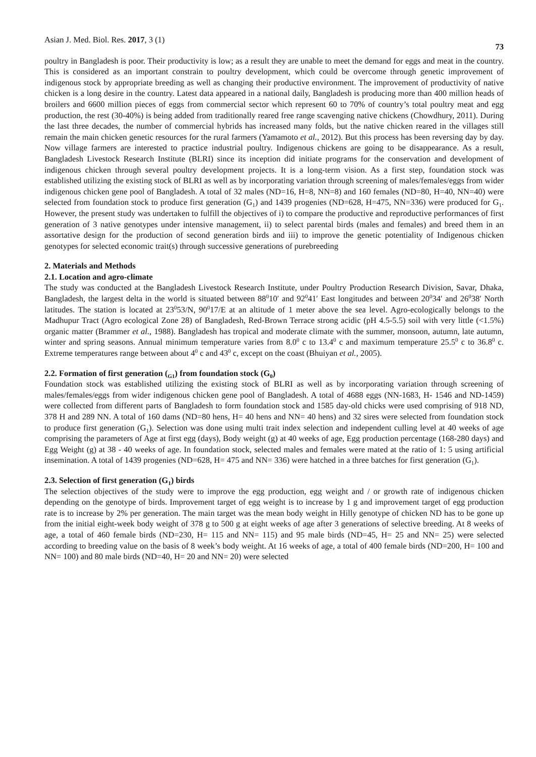Asian J. Med. Biol. Res. 2017, 3 (1) 73
poultry in Bangladesh is poor. Their productivity is low; as a result they are unable to meet the demand for eggs and meat in the country. This is considered as an important constrain to poultry development, which could be overcome through genetic improvement of indigenous stock by appropriate breeding as well as changing their productive environment. The improvement of productivity of native chicken is a long desire in the country. Latest data appeared in a national daily, Bangladesh is producing more than 400 million heads of broilers and 6600 million pieces of eggs from commercial sector which represent 60 to 70% of country’s total poultry meat and egg production, the rest (30-40%) is being added from traditionally reared free range scavenging native chickens (Chowdhury, 2011). During the last three decades, the number of commercial hybrids has increased many folds, but the native chicken reared in the villages still remain the main chicken genetic resources for the rural farmers (Yamamoto et al., 2012). But this process has been reversing day by day. Now village farmers are interested to practice industrial poultry. Indigenous chickens are going to be disappearance. As a result, Bangladesh Livestock Research Institute (BLRI) since its inception did initiate programs for the conservation and development of indigenous chicken through several poultry development projects. It is a long-term vision. As a first step, foundation stock was established utilizing the existing stock of BLRI as well as by incorporating variation through screening of males/females/eggs from wider indigenous chicken gene pool of Bangladesh. A total of 32 males (ND=16, H=8, NN=8) and 160 females (ND=80, H=40, NN=40) were selected from foundation stock to produce first generation (G<sub>1</sub>) and 1439 progenies (ND=628, H=475, NN=336) were produced for G<sub>1</sub>. However, the present study was undertaken to fulfill the objectives of i) to compare the productive and reproductive performances of first generation of 3 native genotypes under intensive management, ii) to select parental birds (males and females) and breed them in an assortative design for the production of second generation birds and iii) to improve the genetic potentiality of Indigenous chicken genotypes for selected economic trait(s) through successive generations of purebreeding
2. Materials and Methods
2.1. Location and agro-climate
The study was conducted at the Bangladesh Livestock Research Institute, under Poultry Production Research Division, Savar, Dhaka, Bangladesh, the largest delta in the world is situated between 88<sup>0</sup>10′ and 92<sup>0</sup>41′ East longitudes and between 20<sup>0</sup>34′ and 26<sup>0</sup>38′ North latitudes. The station is located at 23<sup>0</sup>53/N, 90<sup>0</sup>17/E at an altitude of 1 meter above the sea level. Agro-ecologically belongs to the Madhupur Tract (Agro ecological Zone 28) of Bangladesh, Red-Brown Terrace strong acidic (pH 4.5-5.5) soil with very little (<1.5%) organic matter (Brammer et al., 1988). Bangladesh has tropical and moderate climate with the summer, monsoon, autumn, late autumn, winter and spring seasons. Annual minimum temperature varies from 8.0<sup>0</sup> c to 13.4<sup>0</sup> c and maximum temperature 25.5<sup>0</sup> c to 36.8<sup>0</sup> c. Extreme temperatures range between about 4<sup>0</sup> c and 43<sup>0</sup> c, except on the coast (Bhuiyan et al., 2005).
2.2. Formation of first generation (<sub>G1</sub>) from foundation stock (G<sub>0</sub>)
Foundation stock was established utilizing the existing stock of BLRI as well as by incorporating variation through screening of males/females/eggs from wider indigenous chicken gene pool of Bangladesh. A total of 4688 eggs (NN-1683, H- 1546 and ND-1459) were collected from different parts of Bangladesh to form foundation stock and 1585 day-old chicks were used comprising of 918 ND, 378 H and 289 NN. A total of 160 dams (ND=80 hens, H= 40 hens and NN= 40 hens) and 32 sires were selected from foundation stock to produce first generation (G<sub>1</sub>). Selection was done using multi trait index selection and independent culling level at 40 weeks of age comprising the parameters of Age at first egg (days), Body weight (g) at 40 weeks of age, Egg production percentage (168-280 days) and Egg Weight (g) at 38 - 40 weeks of age. In foundation stock, selected males and females were mated at the ratio of 1: 5 using artificial insemination. A total of 1439 progenies (ND=628, H= 475 and NN= 336) were hatched in a three batches for first generation (G<sub>1</sub>).
2.3. Selection of first generation (G<sub>1</sub>) birds
The selection objectives of the study were to improve the egg production, egg weight and / or growth rate of indigenous chicken depending on the genotype of birds. Improvement target of egg weight is to increase by 1 g and improvement target of egg production rate is to increase by 2% per generation. The main target was the mean body weight in Hilly genotype of chicken ND has to be gone up from the initial eight-week body weight of 378 g to 500 g at eight weeks of age after 3 generations of selective breeding. At 8 weeks of age, a total of 460 female birds (ND=230, H= 115 and NN= 115) and 95 male birds (ND=45, H= 25 and NN= 25) were selected according to breeding value on the basis of 8 week’s body weight. At 16 weeks of age, a total of 400 female birds (ND=200, H= 100 and NN= 100) and 80 male birds (ND=40, H= 20 and NN= 20) were selected